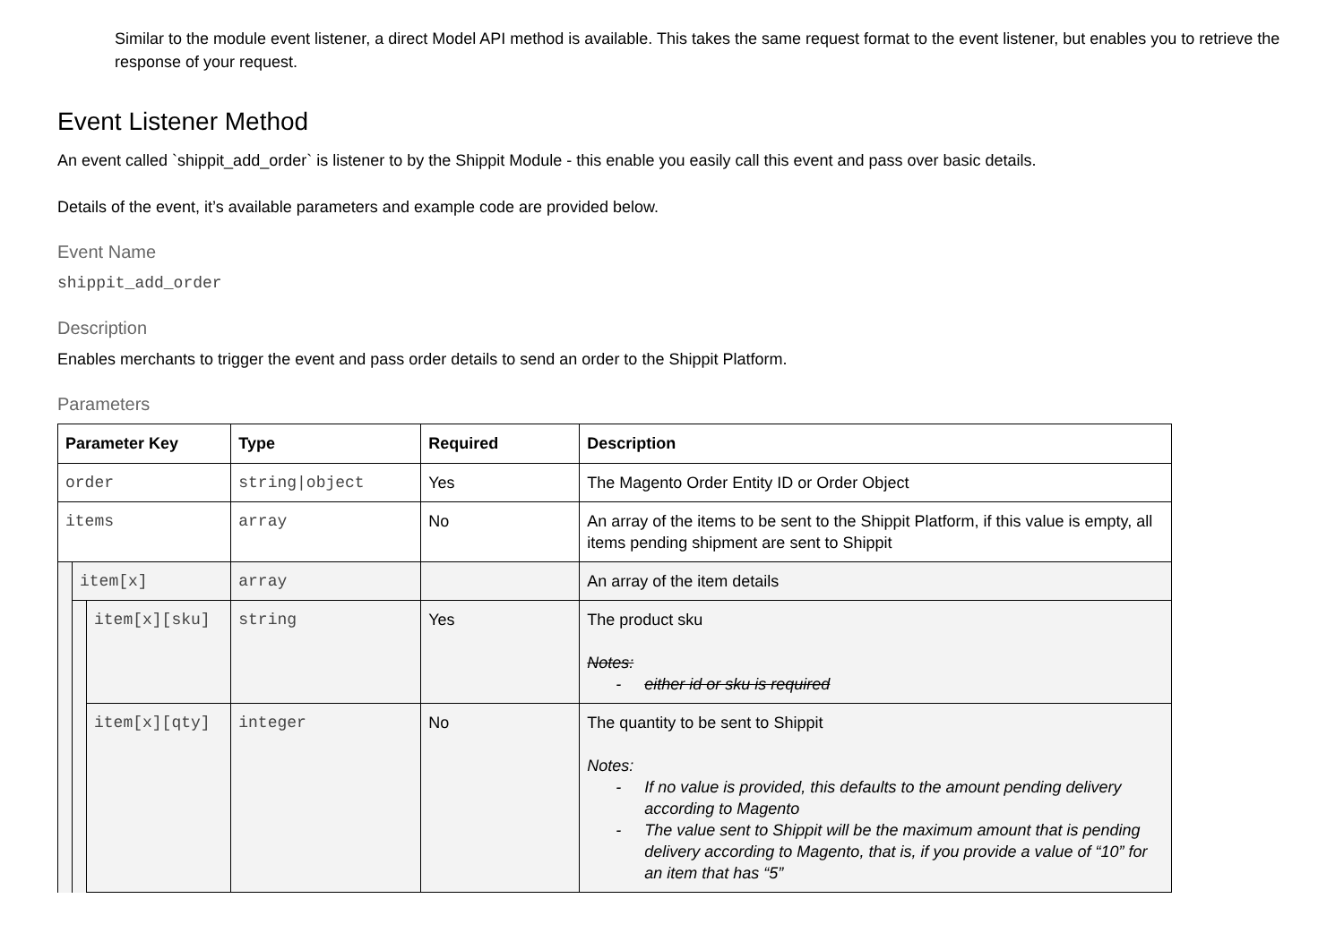Similar to the module event listener, a direct Model API method is available. This takes the same request format to the event listener, but enables you to retrieve the response of your request.
Event Listener Method
An event called `shippit_add_order` is listener to by the Shippit Module - this enable you easily call this event and pass over basic details.
Details of the event, it’s available parameters and example code are provided below.
Event Name
shippit_add_order
Description
Enables merchants to trigger the event and pass order details to send an order to the Shippit Platform.
Parameters
| Parameter Key | | | Type | Required | Description |
| --- | --- | --- | --- | --- | --- |
| order | | | string/object | Yes | The Magento Order Entity ID or Order Object |
| items | | | array | No | An array of the items to be sent to the Shippit Platform, if this value is empty, all items pending shipment are sent to Shippit |
| | item[x] | | array | | An array of the item details |
| | | item[x][sku] | string | Yes | The product sku Notes: - either id or sku is required |
| | | item[x][qty] | integer | No | The quantity to be sent to Shippit Notes: - If no value is provided, this defaults to the amount pending delivery according to Magento - The value sent to Shippit will be the maximum amount that is pending delivery according to Magento, that is, if you provide a value of “10” for an item that has “5” |